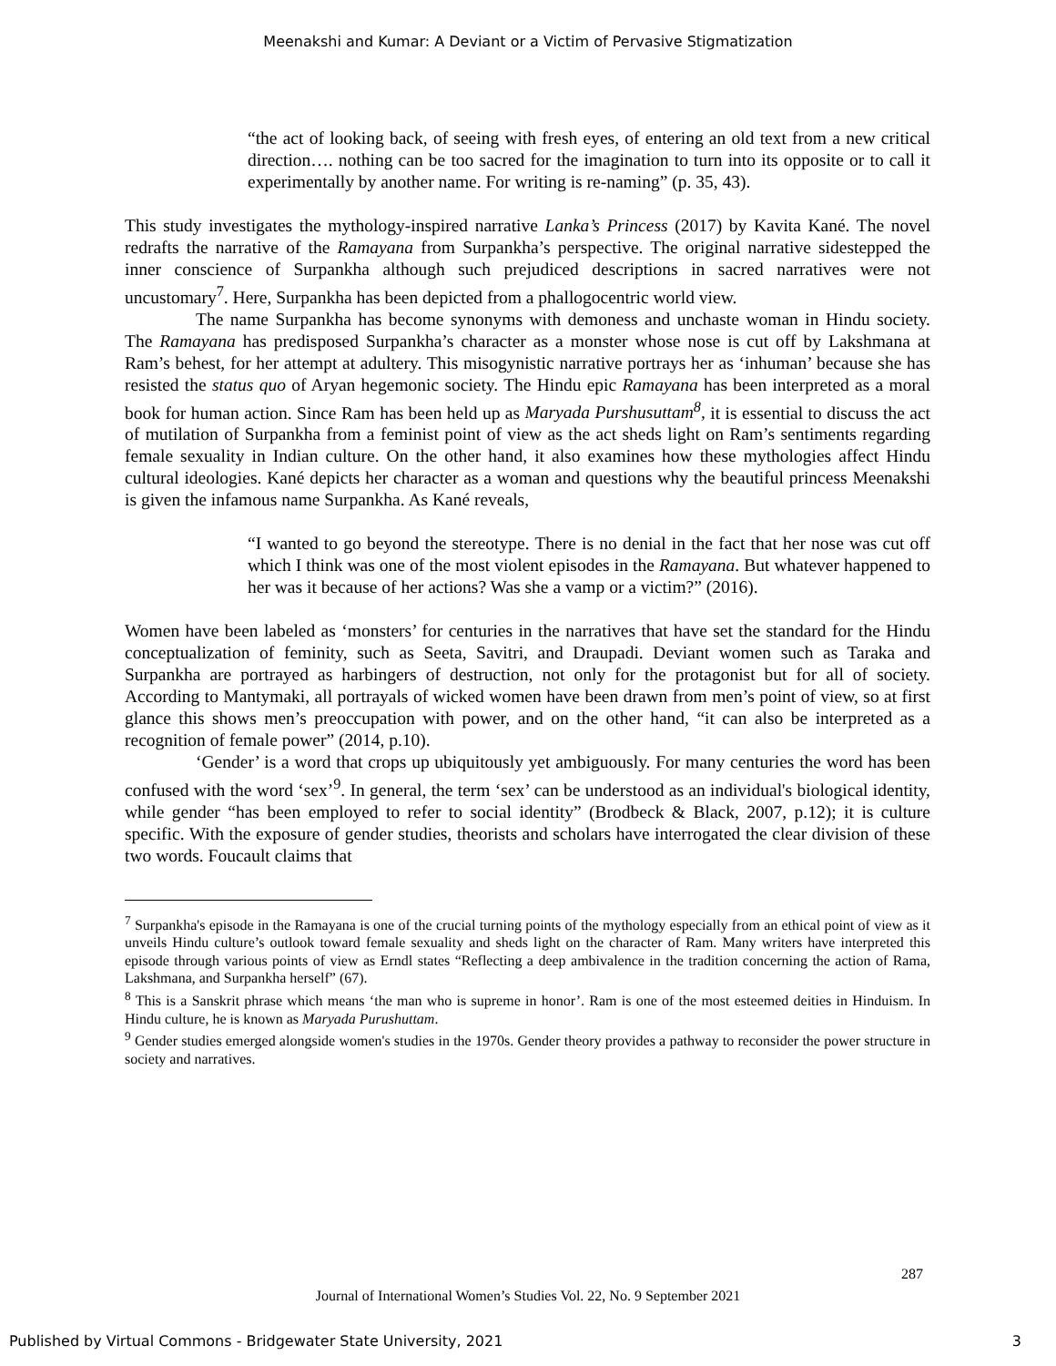Meenakshi and Kumar: A Deviant or a Victim of Pervasive Stigmatization
“the act of looking back, of seeing with fresh eyes, of entering an old text from a new critical direction…. nothing can be too sacred for the imagination to turn into its opposite or to call it experimentally by another name. For writing is re-naming” (p. 35, 43).
This study investigates the mythology-inspired narrative Lanka’s Princess (2017) by Kavita Kané. The novel redrafts the narrative of the Ramayana from Surpankha’s perspective. The original narrative sidestepped the inner conscience of Surpankha although such prejudiced descriptions in sacred narratives were not uncustomary<sup>7</sup>. Here, Surpankha has been depicted from a phallogocentric world view.
The name Surpankha has become synonyms with demoness and unchaste woman in Hindu society. The Ramayana has predisposed Surpankha’s character as a monster whose nose is cut off by Lakshmana at Ram’s behest, for her attempt at adultery. This misogynistic narrative portrays her as ‘inhuman’ because she has resisted the status quo of Aryan hegemonic society. The Hindu epic Ramayana has been interpreted as a moral book for human action. Since Ram has been held up as Maryada Purshusuttam<sup>8</sup>, it is essential to discuss the act of mutilation of Surpankha from a feminist point of view as the act sheds light on Ram’s sentiments regarding female sexuality in Indian culture. On the other hand, it also examines how these mythologies affect Hindu cultural ideologies. Kané depicts her character as a woman and questions why the beautiful princess Meenakshi is given the infamous name Surpankha. As Kané reveals,
“I wanted to go beyond the stereotype. There is no denial in the fact that her nose was cut off which I think was one of the most violent episodes in the Ramayana. But whatever happened to her was it because of her actions? Was she a vamp or a victim?” (2016).
Women have been labeled as ‘monsters’ for centuries in the narratives that have set the standard for the Hindu conceptualization of feminity, such as Seeta, Savitri, and Draupadi. Deviant women such as Taraka and Surpankha are portrayed as harbingers of destruction, not only for the protagonist but for all of society. According to Mantymaki, all portrayals of wicked women have been drawn from men’s point of view, so at first glance this shows men’s preoccupation with power, and on the other hand, “it can also be interpreted as a recognition of female power” (2014, p.10).
‘Gender’ is a word that crops up ubiquitously yet ambiguously. For many centuries the word has been confused with the word ‘sex’<sup>9</sup>. In general, the term ‘sex’ can be understood as an individual's biological identity, while gender “has been employed to refer to social identity” (Brodbeck & Black, 2007, p.12); it is culture specific. With the exposure of gender studies, theorists and scholars have interrogated the clear division of these two words. Foucault claims that
<sup>7</sup> Surpankha's episode in the Ramayana is one of the crucial turning points of the mythology especially from an ethical point of view as it unveils Hindu culture’s outlook toward female sexuality and sheds light on the character of Ram. Many writers have interpreted this episode through various points of view as Erndl states “Reflecting a deep ambivalence in the tradition concerning the action of Rama, Lakshmana, and Surpankha herself” (67).
<sup>8</sup> This is a Sanskrit phrase which means ‘the man who is supreme in honor’. Ram is one of the most esteemed deities in Hinduism. In Hindu culture, he is known as Maryada Purushuttam.
<sup>9</sup> Gender studies emerged alongside women's studies in the 1970s. Gender theory provides a pathway to reconsider the power structure in society and narratives.
287
Journal of International Women’s Studies Vol. 22, No. 9 September 2021
Published by Virtual Commons - Bridgewater State University, 2021 3